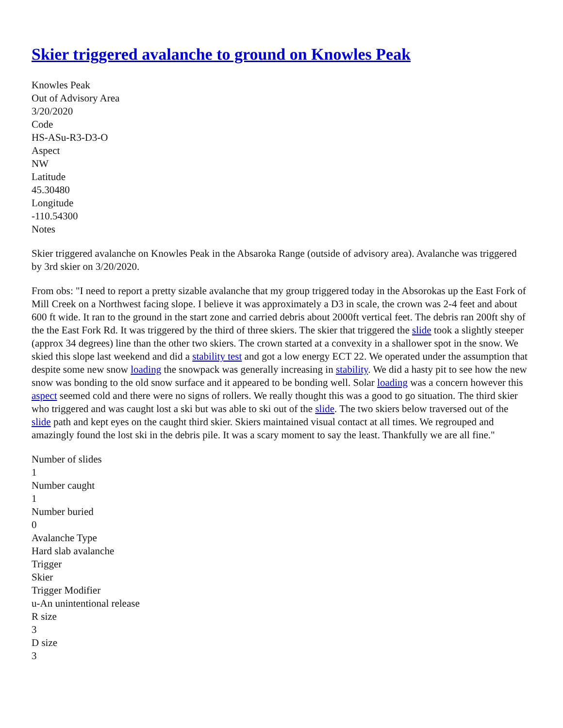Skier triggered avalanche to ground on Knowles Peak
Knowles Peak
Out of Advisory Area
3/20/2020
Code
HS-ASu-R3-D3-O
Aspect
NW
Latitude
45.30480
Longitude
-110.54300
Notes
Skier triggered avalanche on Knowles Peak in the Absaroka Range (outside of advisory area). Avalanche was triggered by 3rd skier on 3/20/2020.
From obs: "I need to report a pretty sizable avalanche that my group triggered today in the Absorokas up the East Fork of Mill Creek on a Northwest facing slope. I believe it was approximately a D3 in scale, the crown was 2-4 feet and about 600 ft wide. It ran to the ground in the start zone and carried debris about 2000ft vertical feet. The debris ran 200ft shy of the the East Fork Rd. It was triggered by the third of three skiers. The skier that triggered the slide took a slightly steeper (approx 34 degrees) line than the other two skiers. The crown started at a convexity in a shallower spot in the snow. We skied this slope last weekend and did a stability test and got a low energy ECT 22. We operated under the assumption that despite some new snow loading the snowpack was generally increasing in stability. We did a hasty pit to see how the new snow was bonding to the old snow surface and it appeared to be bonding well. Solar loading was a concern however this aspect seemed cold and there were no signs of rollers. We really thought this was a good to go situation. The third skier who triggered and was caught lost a ski but was able to ski out of the slide. The two skiers below traversed out of the slide path and kept eyes on the caught third skier. Skiers maintained visual contact at all times. We regrouped and amazingly found the lost ski in the debris pile. It was a scary moment to say the least. Thankfully we are all fine."
Number of slides
1
Number caught
1
Number buried
0
Avalanche Type
Hard slab avalanche
Trigger
Skier
Trigger Modifier
u-An unintentional release
R size
3
D size
3